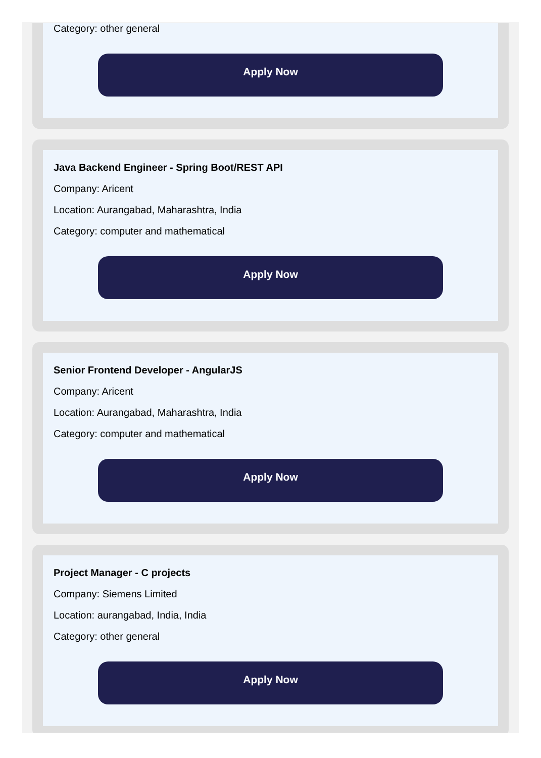Category: other general
Apply Now
Java Backend Engineer - Spring Boot/REST API
Company: Aricent
Location: Aurangabad, Maharashtra, India
Category: computer and mathematical
Apply Now
Senior Frontend Developer - AngularJS
Company: Aricent
Location: Aurangabad, Maharashtra, India
Category: computer and mathematical
Apply Now
Project Manager - C projects
Company: Siemens Limited
Location: aurangabad, India, India
Category: other general
Apply Now